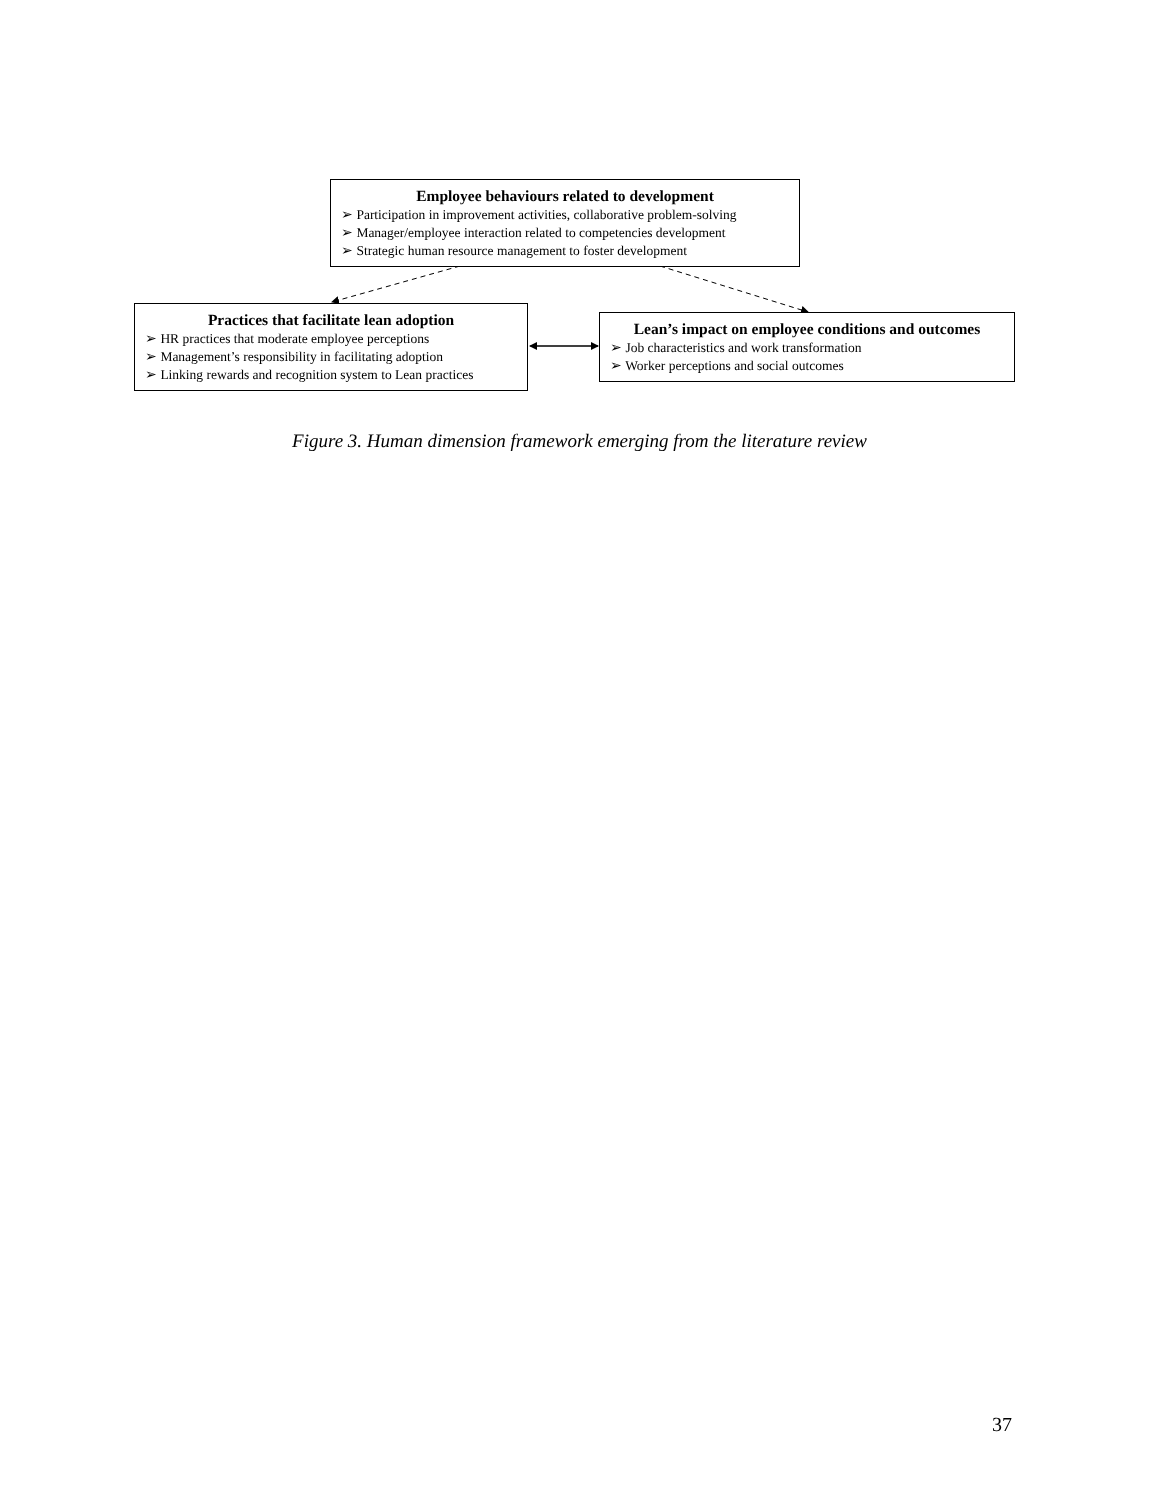Employee behaviours related to development
➢ Participation in improvement activities, collaborative problem-solving
➢ Manager/employee interaction related to competencies development
➢ Strategic human resource management to foster development
Practices that facilitate lean adoption
➢ HR practices that moderate employee perceptions
➢ Management’s responsibility in facilitating adoption
➢ Linking rewards and recognition system to Lean practices
Lean’s impact on employee conditions and outcomes
➢ Job characteristics and work transformation
➢ Worker perceptions and social outcomes
Figure 3. Human dimension framework emerging from the literature review
37